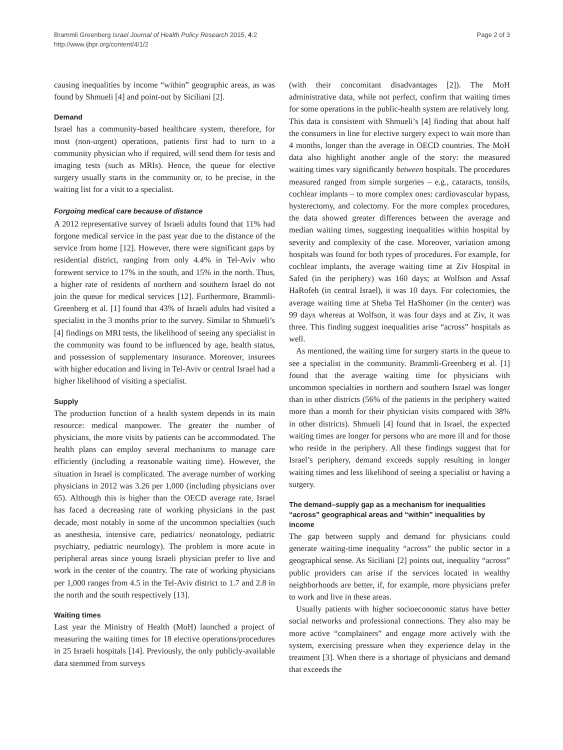Brammli Greenberg Israel Journal of Health Policy Research 2015, 4:2
http://www.ijhpr.org/content/4/1/2
Page 2 of 3
causing inequalities by income “within” geographic areas, as was found by Shmueli [4] and point-out by Siciliani [2].
Demand
Israel has a community-based healthcare system, therefore, for most (non-urgent) operations, patients first had to turn to a community physician who if required, will send them for tests and imaging tests (such as MRIs). Hence, the queue for elective surgery usually starts in the community or, to be precise, in the waiting list for a visit to a specialist.
Forgoing medical care because of distance
A 2012 representative survey of Israeli adults found that 11% had forgone medical service in the past year due to the distance of the service from home [12]. However, there were significant gaps by residential district, ranging from only 4.4% in Tel-Aviv who forewent service to 17% in the south, and 15% in the north. Thus, a higher rate of residents of northern and southern Israel do not join the queue for medical services [12]. Furthermore, Brammli-Greenberg et al. [1] found that 43% of Israeli adults had visited a specialist in the 3 months prior to the survey. Similar to Shmueli’s [4] findings on MRI tests, the likelihood of seeing any specialist in the community was found to be influenced by age, health status, and possession of supplementary insurance. Moreover, insurees with higher education and living in Tel-Aviv or central Israel had a higher likelihood of visiting a specialist.
Supply
The production function of a health system depends in its main resource: medical manpower. The greater the number of physicians, the more visits by patients can be accommodated. The health plans can employ several mechanisms to manage care efficiently (including a reasonable waiting time). However, the situation in Israel is complicated. The average number of working physicians in 2012 was 3.26 per 1,000 (including physicians over 65). Although this is higher than the OECD average rate, Israel has faced a decreasing rate of working physicians in the past decade, most notably in some of the uncommon specialties (such as anesthesia, intensive care, pediatrics/ neonatology, pediatric psychiatry, pediatric neurology). The problem is more acute in peripheral areas since young Israeli physician prefer to live and work in the center of the country. The rate of working physicians per 1,000 ranges from 4.5 in the Tel-Aviv district to 1.7 and 2.8 in the north and the south respectively [13].
Waiting times
Last year the Ministry of Health (MoH) launched a project of measuring the waiting times for 18 elective operations/procedures in 25 Israeli hospitals [14]. Previously, the only publicly-available data stemmed from surveys
(with their concomitant disadvantages [2]). The MoH administrative data, while not perfect, confirm that waiting times for some operations in the public-health system are relatively long. This data is consistent with Shmueli’s [4] finding that about half the consumers in line for elective surgery expect to wait more than 4 months, longer than the average in OECD countries. The MoH data also highlight another angle of the story: the measured waiting times vary significantly between hospitals. The procedures measured ranged from simple surgeries – e.g., cataracts, tonsils, cochlear implants – to more complex ones: cardiovascular bypass, hysterectomy, and colectomy. For the more complex procedures, the data showed greater differences between the average and median waiting times, suggesting inequalities within hospital by severity and complexity of the case. Moreover, variation among hospitals was found for both types of procedures. For example, for cochlear implants, the average waiting time at Ziv Hospital in Safed (in the periphery) was 160 days; at Wolfson and Assaf HaRofeh (in central Israel), it was 10 days. For colectomies, the average waiting time at Sheba Tel HaShomer (in the center) was 99 days whereas at Wolfson, it was four days and at Ziv, it was three. This finding suggest inequalities arise “across” hospitals as well.
As mentioned, the waiting time for surgery starts in the queue to see a specialist in the community. Brammli-Greenberg et al. [1] found that the average waiting time for physicians with uncommon specialties in northern and southern Israel was longer than in other districts (56% of the patients in the periphery waited more than a month for their physician visits compared with 38% in other districts). Shmueli [4] found that in Israel, the expected waiting times are longer for persons who are more ill and for those who reside in the periphery. All these findings suggest that for Israel’s periphery, demand exceeds supply resulting in longer waiting times and less likelihood of seeing a specialist or having a surgery.
The demand–supply gap as a mechanism for inequalities “across” geographical areas and “within” inequalities by income
The gap between supply and demand for physicians could generate waiting-time inequality “across” the public sector in a geographical sense. As Siciliani [2] points out, inequality “across” public providers can arise if the services located in wealthy neighborhoods are better, if, for example, more physicians prefer to work and live in these areas.
Usually patients with higher socioeconomic status have better social networks and professional connections. They also may be more active “complainers” and engage more actively with the system, exercising pressure when they experience delay in the treatment [3]. When there is a shortage of physicians and demand that exceeds the